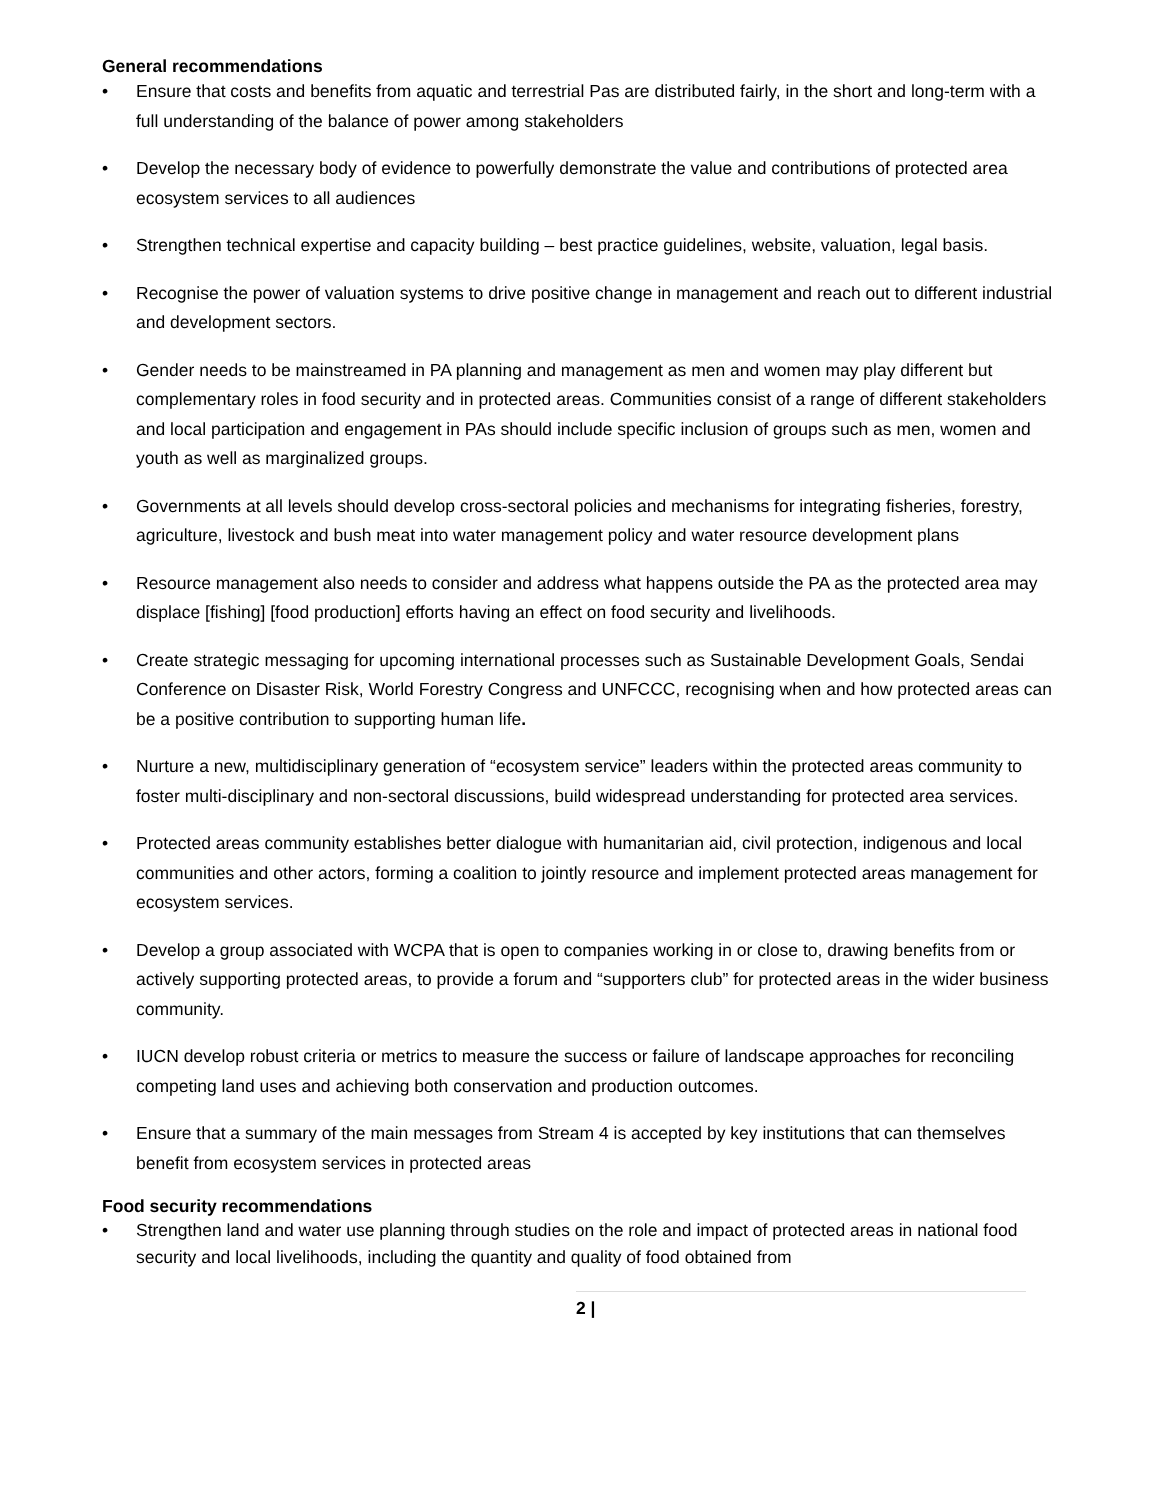General recommendations
• Ensure that costs and benefits from aquatic and terrestrial Pas are distributed fairly, in the short and long-term with a full understanding of the balance of power among stakeholders
• Develop the necessary body of evidence to powerfully demonstrate the value and contributions of protected area ecosystem services to all audiences
• Strengthen technical expertise and capacity building – best practice guidelines, website, valuation, legal basis.
• Recognise the power of valuation systems to drive positive change in management and reach out to different industrial and development sectors.
• Gender needs to be mainstreamed in PA planning and management as men and women may play different but complementary roles in food security and in protected areas. Communities consist of a range of different stakeholders and local participation and engagement in PAs should include specific inclusion of groups such as men, women and youth as well as marginalized groups.
• Governments at all levels should develop cross-sectoral policies and mechanisms for integrating fisheries, forestry, agriculture, livestock and bush meat into water management policy and water resource development plans
• Resource management also needs to consider and address what happens outside the PA as the protected area may displace [fishing] [food production] efforts having an effect on food security and livelihoods.
• Create strategic messaging for upcoming international processes such as Sustainable Development Goals, Sendai Conference on Disaster Risk, World Forestry Congress and UNFCCC, recognising when and how protected areas can be a positive contribution to supporting human life.
• Nurture a new, multidisciplinary generation of “ecosystem service” leaders within the protected areas community to foster multi-disciplinary and non-sectoral discussions, build widespread understanding for protected area services.
• Protected areas community establishes better dialogue with humanitarian aid, civil protection, indigenous and local communities and other actors, forming a coalition to jointly resource and implement protected areas management for ecosystem services.
• Develop a group associated with WCPA that is open to companies working in or close to, drawing benefits from or actively supporting protected areas, to provide a forum and “supporters club” for protected areas in the wider business community.
• IUCN develop robust criteria or metrics to measure the success or failure of landscape approaches for reconciling competing land uses and achieving both conservation and production outcomes.
• Ensure that a summary of the main messages from Stream 4 is accepted by key institutions that can themselves benefit from ecosystem services in protected areas
Food security recommendations
• Strengthen land and water use planning through studies on the role and impact of protected areas in national food security and local livelihoods, including the quantity and quality of food obtained from
2 |